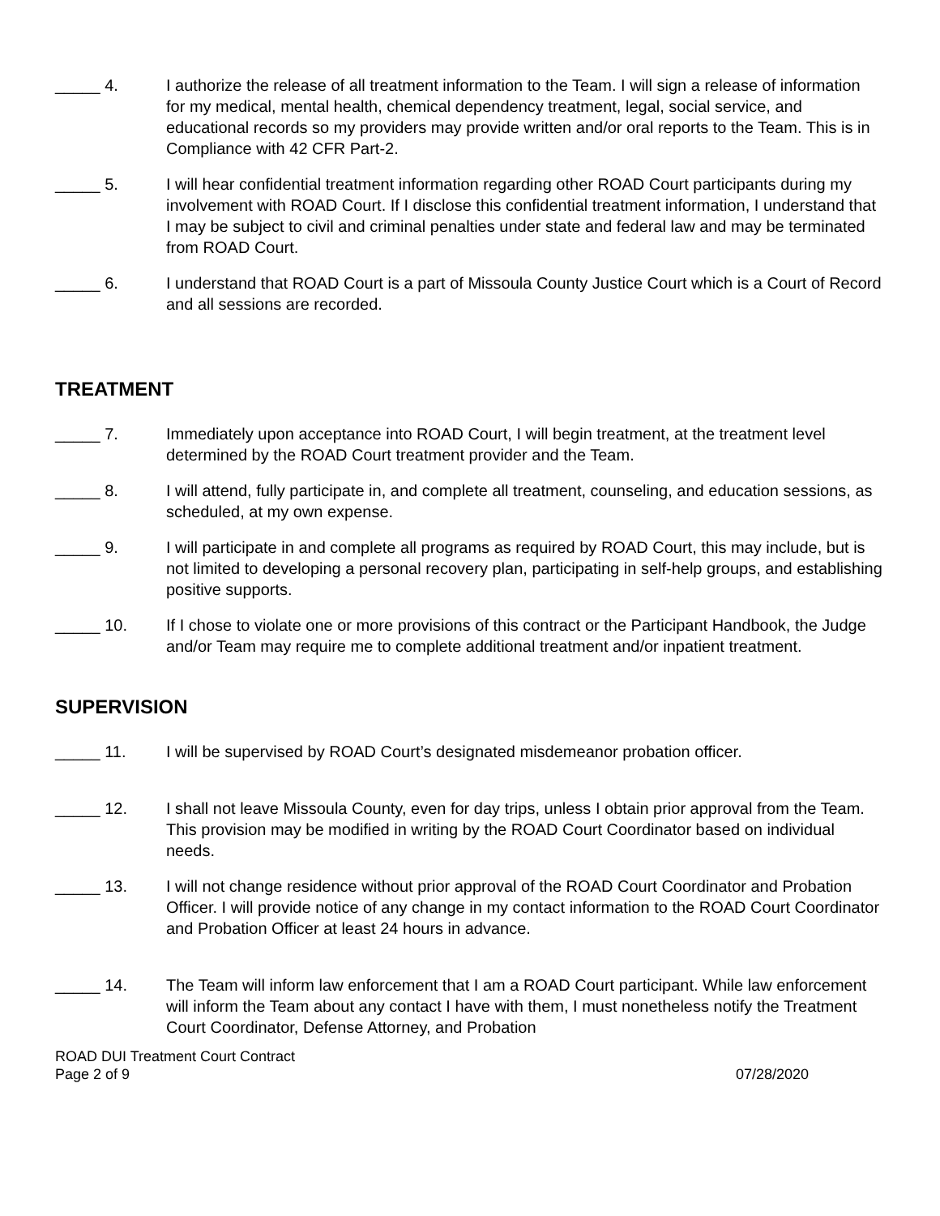_____ 4. I authorize the release of all treatment information to the Team. I will sign a release of information for my medical, mental health, chemical dependency treatment, legal, social service, and educational records so my providers may provide written and/or oral reports to the Team. This is in Compliance with 42 CFR Part-2.
_____ 5. I will hear confidential treatment information regarding other ROAD Court participants during my involvement with ROAD Court. If I disclose this confidential treatment information, I understand that I may be subject to civil and criminal penalties under state and federal law and may be terminated from ROAD Court.
_____ 6. I understand that ROAD Court is a part of Missoula County Justice Court which is a Court of Record and all sessions are recorded.
TREATMENT
_____ 7. Immediately upon acceptance into ROAD Court, I will begin treatment, at the treatment level determined by the ROAD Court treatment provider and the Team.
_____ 8. I will attend, fully participate in, and complete all treatment, counseling, and education sessions, as scheduled, at my own expense.
_____ 9. I will participate in and complete all programs as required by ROAD Court, this may include, but is not limited to developing a personal recovery plan, participating in self-help groups, and establishing positive supports.
_____ 10. If I chose to violate one or more provisions of this contract or the Participant Handbook, the Judge and/or Team may require me to complete additional treatment and/or inpatient treatment.
SUPERVISION
_____ 11. I will be supervised by ROAD Court’s designated misdemeanor probation officer.
_____ 12. I shall not leave Missoula County, even for day trips, unless I obtain prior approval from the Team. This provision may be modified in writing by the ROAD Court Coordinator based on individual needs.
_____ 13. I will not change residence without prior approval of the ROAD Court Coordinator and Probation Officer. I will provide notice of any change in my contact information to the ROAD Court Coordinator and Probation Officer at least 24 hours in advance.
_____ 14. The Team will inform law enforcement that I am a ROAD Court participant. While law enforcement will inform the Team about any contact I have with them, I must nonetheless notify the Treatment Court Coordinator, Defense Attorney, and Probation
ROAD DUI Treatment Court Contract
Page 2 of 9 07/28/2020